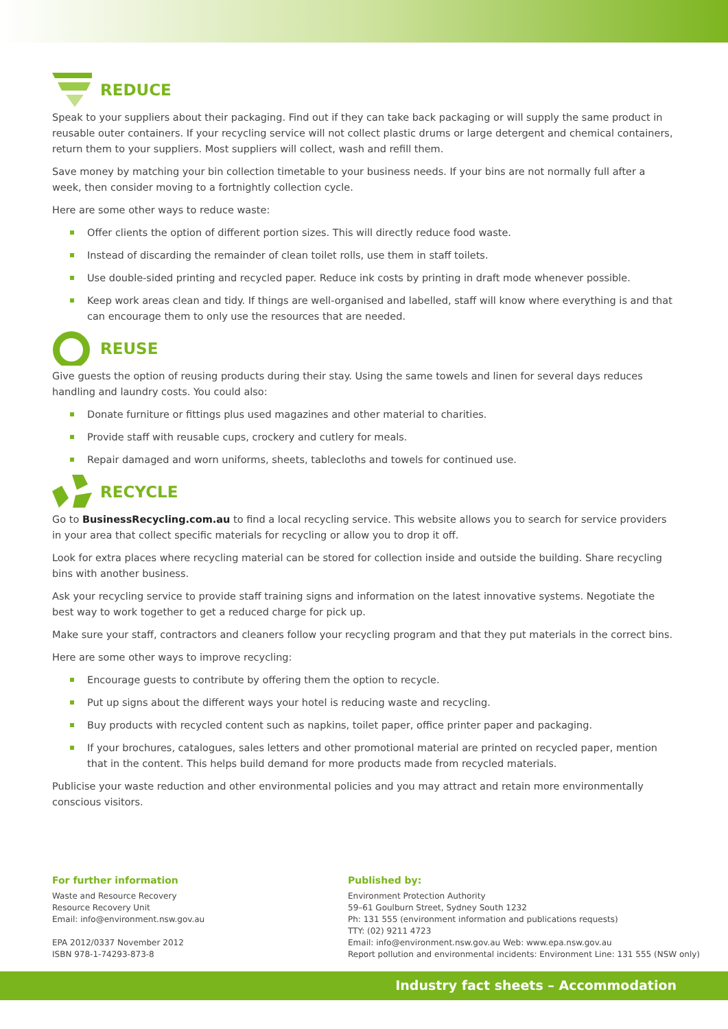REDUCE
Speak to your suppliers about their packaging. Find out if they can take back packaging or will supply the same product in reusable outer containers. If your recycling service will not collect plastic drums or large detergent and chemical containers, return them to your suppliers. Most suppliers will collect, wash and refill them.
Save money by matching your bin collection timetable to your business needs. If your bins are not normally full after a week, then consider moving to a fortnightly collection cycle.
Here are some other ways to reduce waste:
Offer clients the option of different portion sizes. This will directly reduce food waste.
Instead of discarding the remainder of clean toilet rolls, use them in staff toilets.
Use double-sided printing and recycled paper. Reduce ink costs by printing in draft mode whenever possible.
Keep work areas clean and tidy. If things are well-organised and labelled, staff will know where everything is and that can encourage them to only use the resources that are needed.
REUSE
Give guests the option of reusing products during their stay. Using the same towels and linen for several days reduces handling and laundry costs. You could also:
Donate furniture or fittings plus used magazines and other material to charities.
Provide staff with reusable cups, crockery and cutlery for meals.
Repair damaged and worn uniforms, sheets, tablecloths and towels for continued use.
RECYCLE
Go to BusinessRecycling.com.au to find a local recycling service. This website allows you to search for service providers in your area that collect specific materials for recycling or allow you to drop it off.
Look for extra places where recycling material can be stored for collection inside and outside the building. Share recycling bins with another business.
Ask your recycling service to provide staff training signs and information on the latest innovative systems. Negotiate the best way to work together to get a reduced charge for pick up.
Make sure your staff, contractors and cleaners follow your recycling program and that they put materials in the correct bins.
Here are some other ways to improve recycling:
Encourage guests to contribute by offering them the option to recycle.
Put up signs about the different ways your hotel is reducing waste and recycling.
Buy products with recycled content such as napkins, toilet paper, office printer paper and packaging.
If your brochures, catalogues, sales letters and other promotional material are printed on recycled paper, mention that in the content. This helps build demand for more products made from recycled materials.
Publicise your waste reduction and other environmental policies and you may attract and retain more environmentally conscious visitors.
For further information
Waste and Resource Recovery
Resource Recovery Unit
Email: info@environment.nsw.gov.au
EPA 2012/0337 November 2012
ISBN 978-1-74293-873-8
Published by:
Environment Protection Authority
59–61 Goulburn Street, Sydney South 1232
Ph: 131 555 (environment information and publications requests)
TTY: (02) 9211 4723
Email: info@environment.nsw.gov.au Web: www.epa.nsw.gov.au
Report pollution and environmental incidents: Environment Line: 131 555 (NSW only)
Industry fact sheets – Accommodation